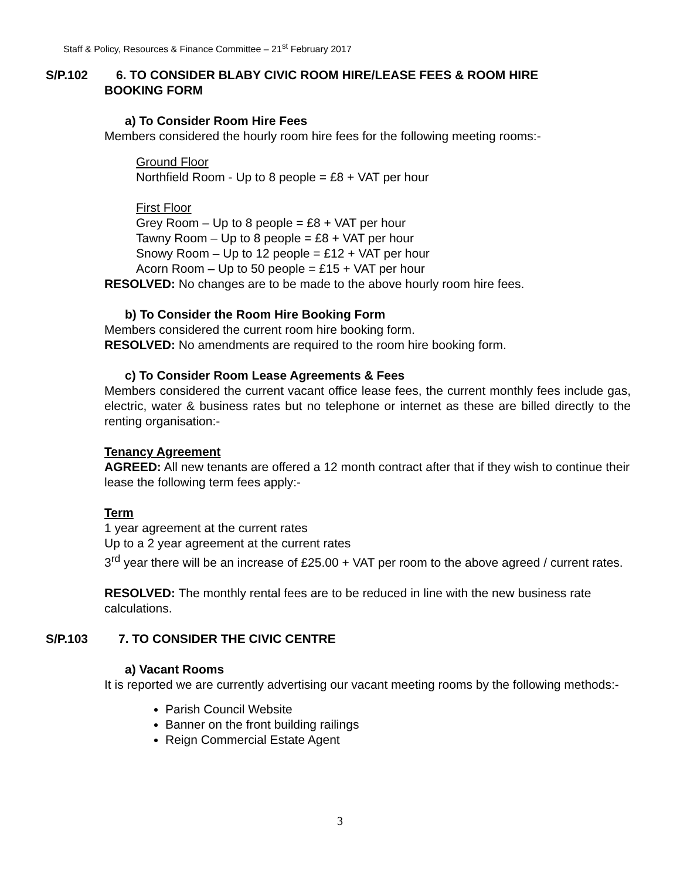Staff & Policy, Resources & Finance Committee – 21<sup>st</sup> February 2017
S/P.102 6. TO CONSIDER BLABY CIVIC ROOM HIRE/LEASE FEES & ROOM HIRE
BOOKING FORM
a) To Consider Room Hire Fees
Members considered the hourly room hire fees for the following meeting rooms:-
Ground Floor
Northfield Room - Up to 8 people = £8 + VAT per hour
First Floor
Grey Room – Up to 8 people = £8 + VAT per hour
Tawny Room – Up to 8 people = £8 + VAT per hour
Snowy Room – Up to 12 people = £12 + VAT per hour
Acorn Room – Up to 50 people = £15 + VAT per hour
RESOLVED: No changes are to be made to the above hourly room hire fees.
b) To Consider the Room Hire Booking Form
Members considered the current room hire booking form.
RESOLVED: No amendments are required to the room hire booking form.
c) To Consider Room Lease Agreements & Fees
Members considered the current vacant office lease fees, the current monthly fees include gas, electric, water & business rates but no telephone or internet as these are billed directly to the renting organisation:-
Tenancy Agreement
AGREED: All new tenants are offered a 12 month contract after that if they wish to continue their lease the following term fees apply:-
Term
1 year agreement at the current rates
Up to a 2 year agreement at the current rates
3<sup>rd</sup> year there will be an increase of £25.00 + VAT per room to the above agreed / current rates.
RESOLVED: The monthly rental fees are to be reduced in line with the new business rate calculations.
S/P.103 7. TO CONSIDER THE CIVIC CENTRE
a) Vacant Rooms
It is reported we are currently advertising our vacant meeting rooms by the following methods:-
Parish Council Website
Banner on the front building railings
Reign Commercial Estate Agent
3